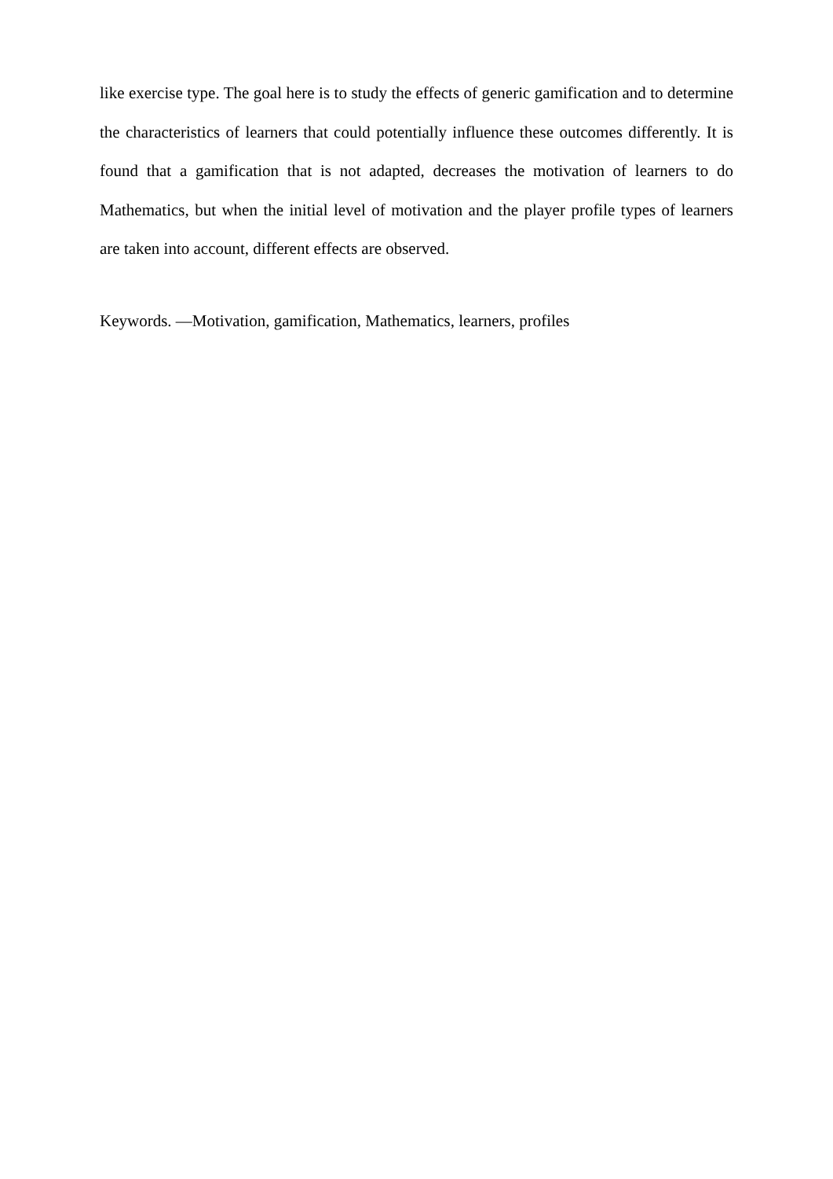like exercise type. The goal here is to study the effects of generic gamification and to determine the characteristics of learners that could potentially influence these outcomes differently. It is found that a gamification that is not adapted, decreases the motivation of learners to do Mathematics, but when the initial level of motivation and the player profile types of learners are taken into account, different effects are observed.
Keywords. —Motivation, gamification, Mathematics, learners, profiles